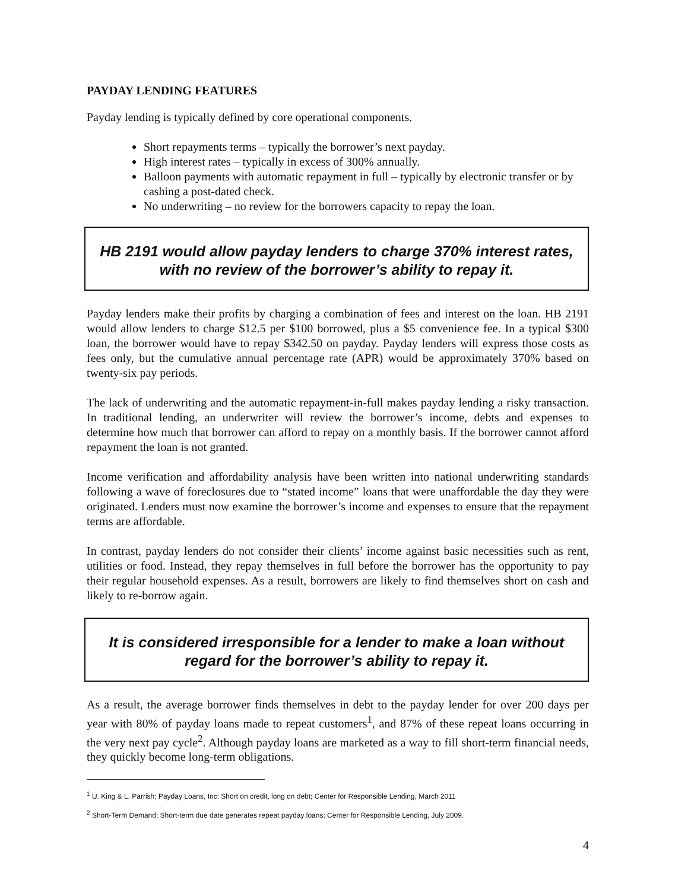PAYDAY LENDING FEATURES
Payday lending is typically defined by core operational components.
Short repayments terms – typically the borrower’s next payday.
High interest rates – typically in excess of 300% annually.
Balloon payments with automatic repayment in full – typically by electronic transfer or by cashing a post-dated check.
No underwriting – no review for the borrowers capacity to repay the loan.
HB 2191 would allow payday lenders to charge 370% interest rates, with no review of the borrower’s ability to repay it.
Payday lenders make their profits by charging a combination of fees and interest on the loan. HB 2191 would allow lenders to charge $12.5 per $100 borrowed, plus a $5 convenience fee. In a typical $300 loan, the borrower would have to repay $342.50 on payday. Payday lenders will express those costs as fees only, but the cumulative annual percentage rate (APR) would be approximately 370% based on twenty-six pay periods.
The lack of underwriting and the automatic repayment-in-full makes payday lending a risky transaction. In traditional lending, an underwriter will review the borrower’s income, debts and expenses to determine how much that borrower can afford to repay on a monthly basis. If the borrower cannot afford repayment the loan is not granted.
Income verification and affordability analysis have been written into national underwriting standards following a wave of foreclosures due to “stated income” loans that were unaffordable the day they were originated. Lenders must now examine the borrower’s income and expenses to ensure that the repayment terms are affordable.
In contrast, payday lenders do not consider their clients’ income against basic necessities such as rent, utilities or food. Instead, they repay themselves in full before the borrower has the opportunity to pay their regular household expenses. As a result, borrowers are likely to find themselves short on cash and likely to re-borrow again.
It is considered irresponsible for a lender to make a loan without regard for the borrower’s ability to repay it.
As a result, the average borrower finds themselves in debt to the payday lender for over 200 days per year with 80% of payday loans made to repeat customers<sup>1</sup>, and 87% of these repeat loans occurring in the very next pay cycle<sup>2</sup>. Although payday loans are marketed as a way to fill short-term financial needs, they quickly become long-term obligations.
<sup>1</sup> U. King & L. Parrish; Payday Loans, Inc: Short on credit, long on debt; Center for Responsible Lending, March 2011
<sup>2</sup> Short-Term Demand: Short-term due date generates repeat payday loans; Center for Responsible Lending, July 2009.
4